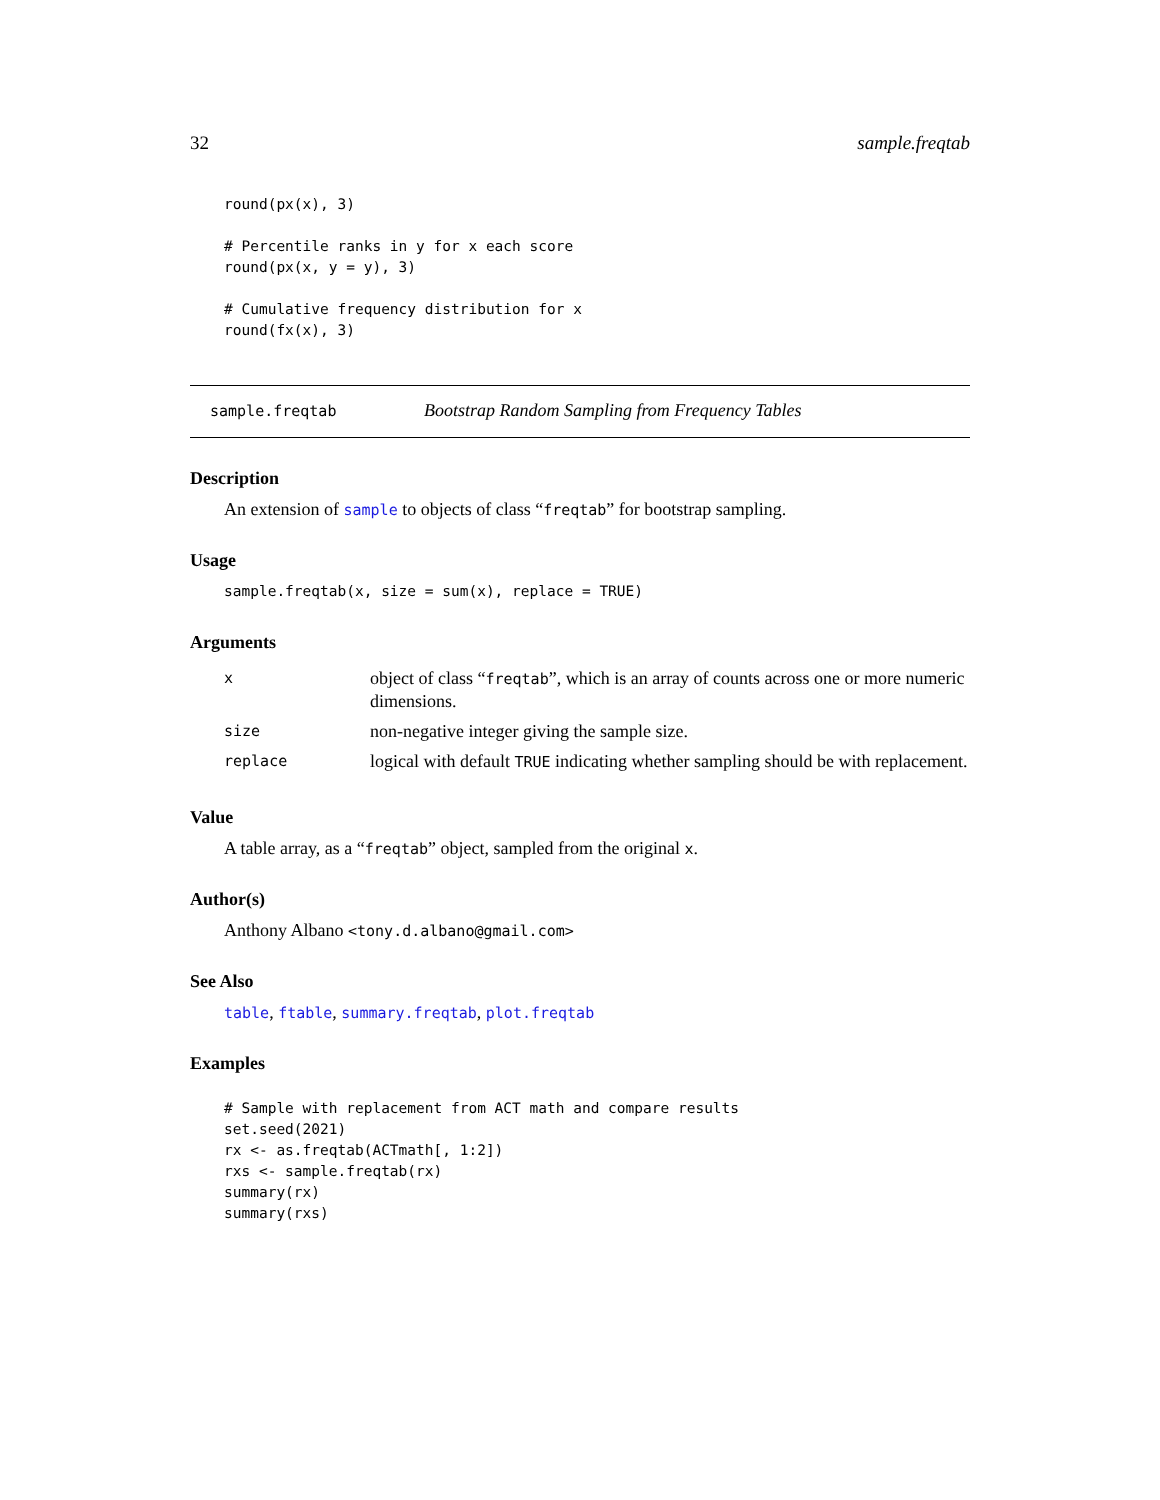32 sample.freqtab
round(px(x), 3)

# Percentile ranks in y for x each score
round(px(x, y = y), 3)

# Cumulative frequency distribution for x
round(fx(x), 3)
sample.freqtab Bootstrap Random Sampling from Frequency Tables
Description
An extension of sample to objects of class “freqtab” for bootstrap sampling.
Usage
sample.freqtab(x, size = sum(x), replace = TRUE)
Arguments
| x | object of class “ freqtab ”, which is an array of counts across one or more numeric dimensions. |
| size | non-negative integer giving the sample size. |
| replace | logical with default TRUE indicating whether sampling should be with replacement. |
Value
A table array, as a “freqtab” object, sampled from the original x.
Author(s)
Anthony Albano <tony.d.albano@gmail.com>
See Also
table, ftable, summary.freqtab, plot.freqtab
Examples
# Sample with replacement from ACT math and compare results
set.seed(2021)
rx <- as.freqtab(ACTmath[, 1:2])
rxs <- sample.freqtab(rx)
summary(rx)
summary(rxs)